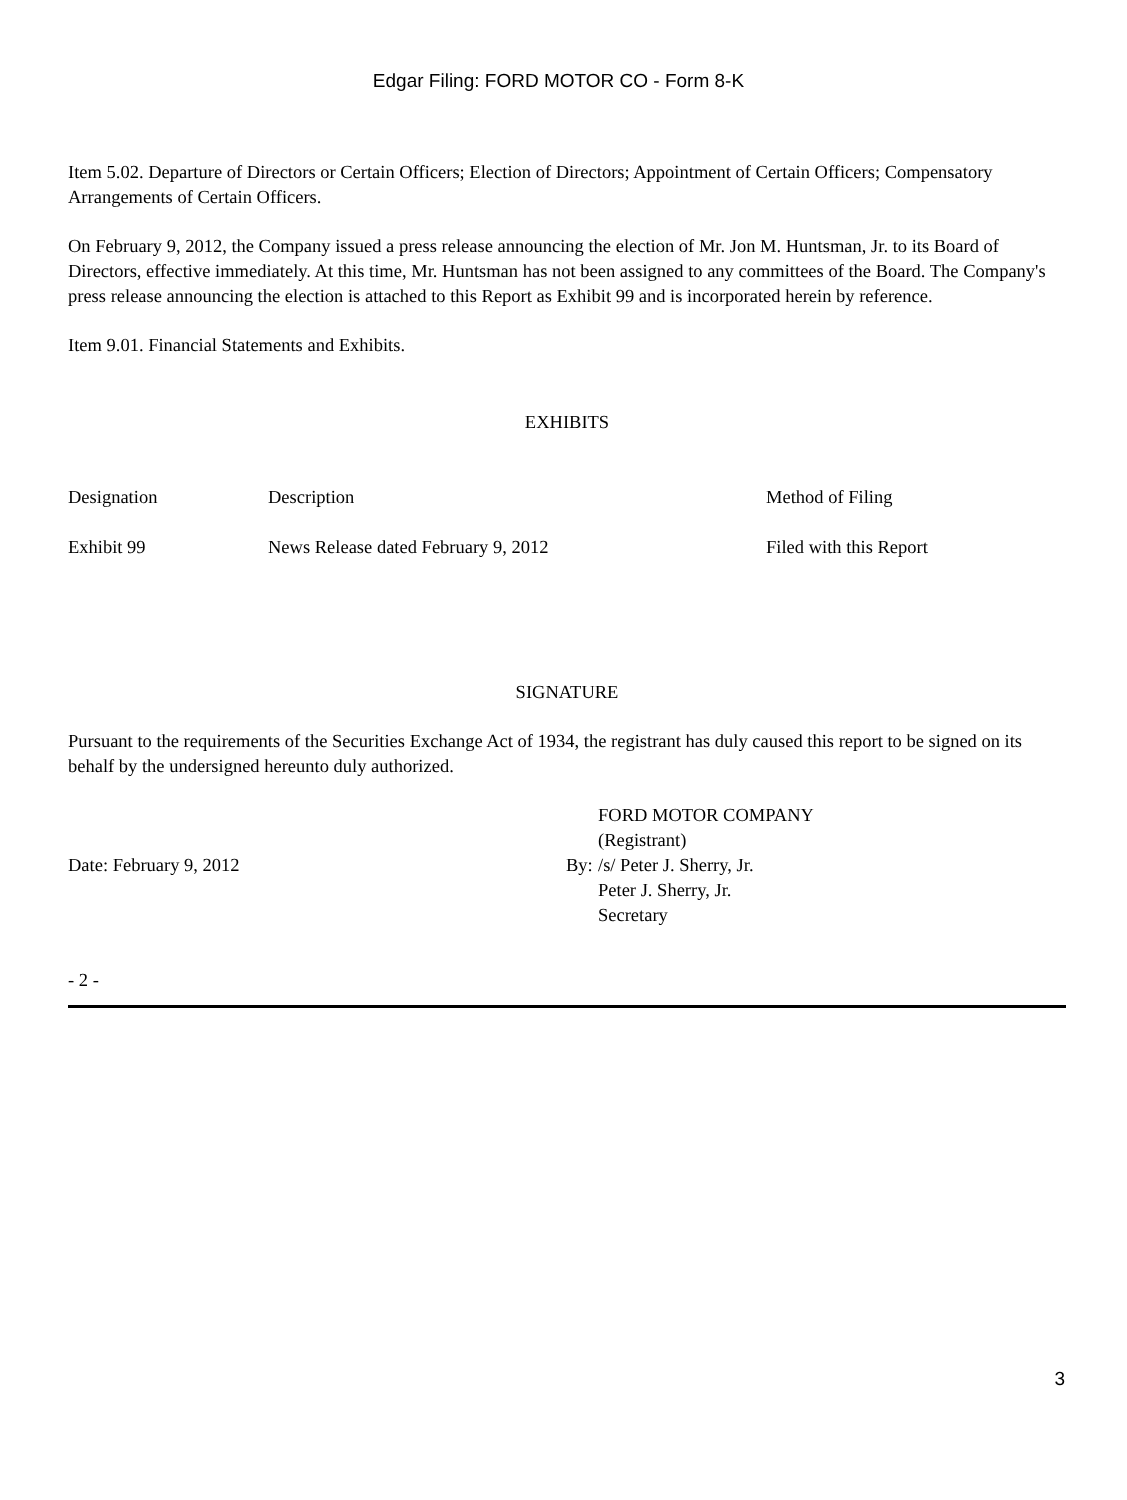Edgar Filing: FORD MOTOR CO - Form 8-K
Item 5.02. Departure of Directors or Certain Officers; Election of Directors; Appointment of Certain Officers; Compensatory Arrangements of Certain Officers.
On February 9, 2012, the Company issued a press release announcing the election of Mr. Jon M. Huntsman, Jr. to its Board of Directors, effective immediately. At this time, Mr. Huntsman has not been assigned to any committees of the Board. The Company's press release announcing the election is attached to this Report as Exhibit 99 and is incorporated herein by reference.
Item 9.01. Financial Statements and Exhibits.
EXHIBITS
| Designation | Description | Method of Filing |
| Exhibit 99 | News Release dated February 9, 2012 | Filed with this Report |
SIGNATURE
Pursuant to the requirements of the Securities Exchange Act of 1934, the registrant has duly caused this report to be signed on its behalf by the undersigned hereunto duly authorized.
| | | FORD MOTOR COMPANY (Registrant) |
| Date: February 9, 2012 | By: | /s/ Peter J. Sherry, Jr. Peter J. Sherry, Jr. Secretary |
- 2 -
3